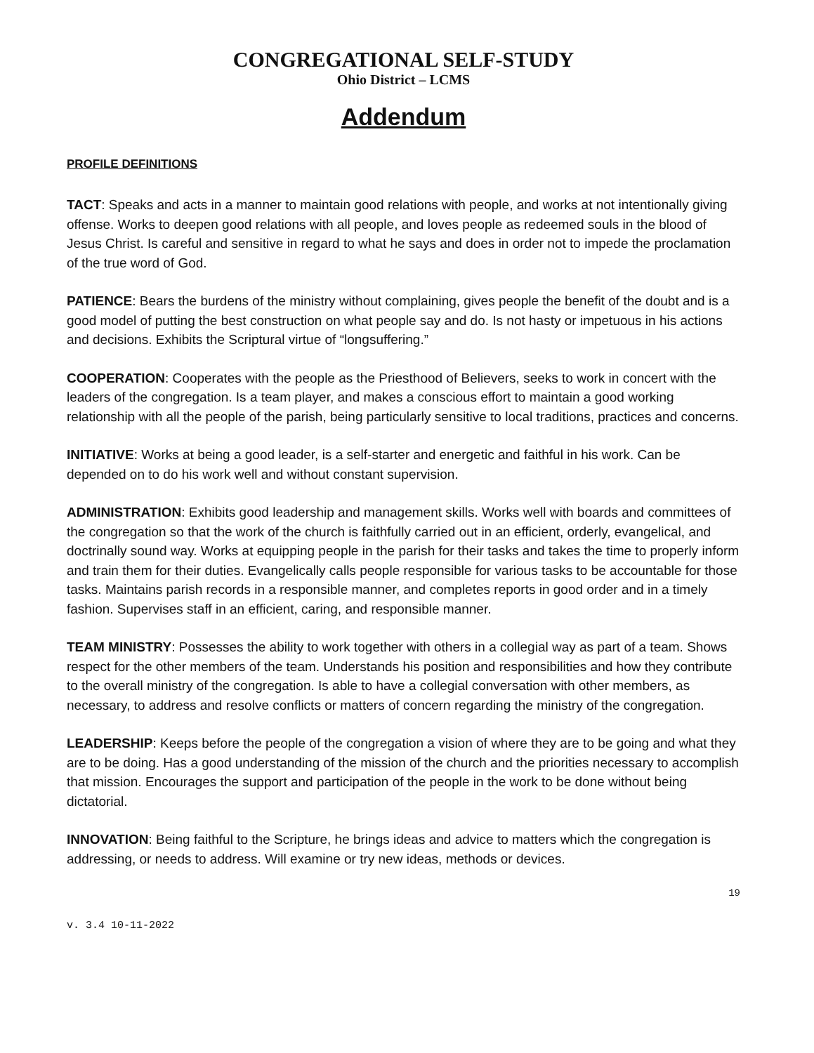CONGREGATIONAL SELF-STUDY
Ohio District – LCMS
Addendum
PROFILE DEFINITIONS
TACT: Speaks and acts in a manner to maintain good relations with people, and works at not intentionally giving offense. Works to deepen good relations with all people, and loves people as redeemed souls in the blood of Jesus Christ. Is careful and sensitive in regard to what he says and does in order not to impede the proclamation of the true word of God.
PATIENCE: Bears the burdens of the ministry without complaining, gives people the benefit of the doubt and is a good model of putting the best construction on what people say and do. Is not hasty or impetuous in his actions and decisions. Exhibits the Scriptural virtue of “longsuffering.”
COOPERATION: Cooperates with the people as the Priesthood of Believers, seeks to work in concert with the leaders of the congregation. Is a team player, and makes a conscious effort to maintain a good working relationship with all the people of the parish, being particularly sensitive to local traditions, practices and concerns.
INITIATIVE: Works at being a good leader, is a self-starter and energetic and faithful in his work. Can be depended on to do his work well and without constant supervision.
ADMINISTRATION: Exhibits good leadership and management skills. Works well with boards and committees of the congregation so that the work of the church is faithfully carried out in an efficient, orderly, evangelical, and doctrinally sound way. Works at equipping people in the parish for their tasks and takes the time to properly inform and train them for their duties. Evangelically calls people responsible for various tasks to be accountable for those tasks. Maintains parish records in a responsible manner, and completes reports in good order and in a timely fashion. Supervises staff in an efficient, caring, and responsible manner.
TEAM MINISTRY: Possesses the ability to work together with others in a collegial way as part of a team. Shows respect for the other members of the team. Understands his position and responsibilities and how they contribute to the overall ministry of the congregation. Is able to have a collegial conversation with other members, as necessary, to address and resolve conflicts or matters of concern regarding the ministry of the congregation.
LEADERSHIP: Keeps before the people of the congregation a vision of where they are to be going and what they are to be doing. Has a good understanding of the mission of the church and the priorities necessary to accomplish that mission. Encourages the support and participation of the people in the work to be done without being dictatorial.
INNOVATION: Being faithful to the Scripture, he brings ideas and advice to matters which the congregation is addressing, or needs to address. Will examine or try new ideas, methods or devices.
19
v. 3.4 10-11-2022